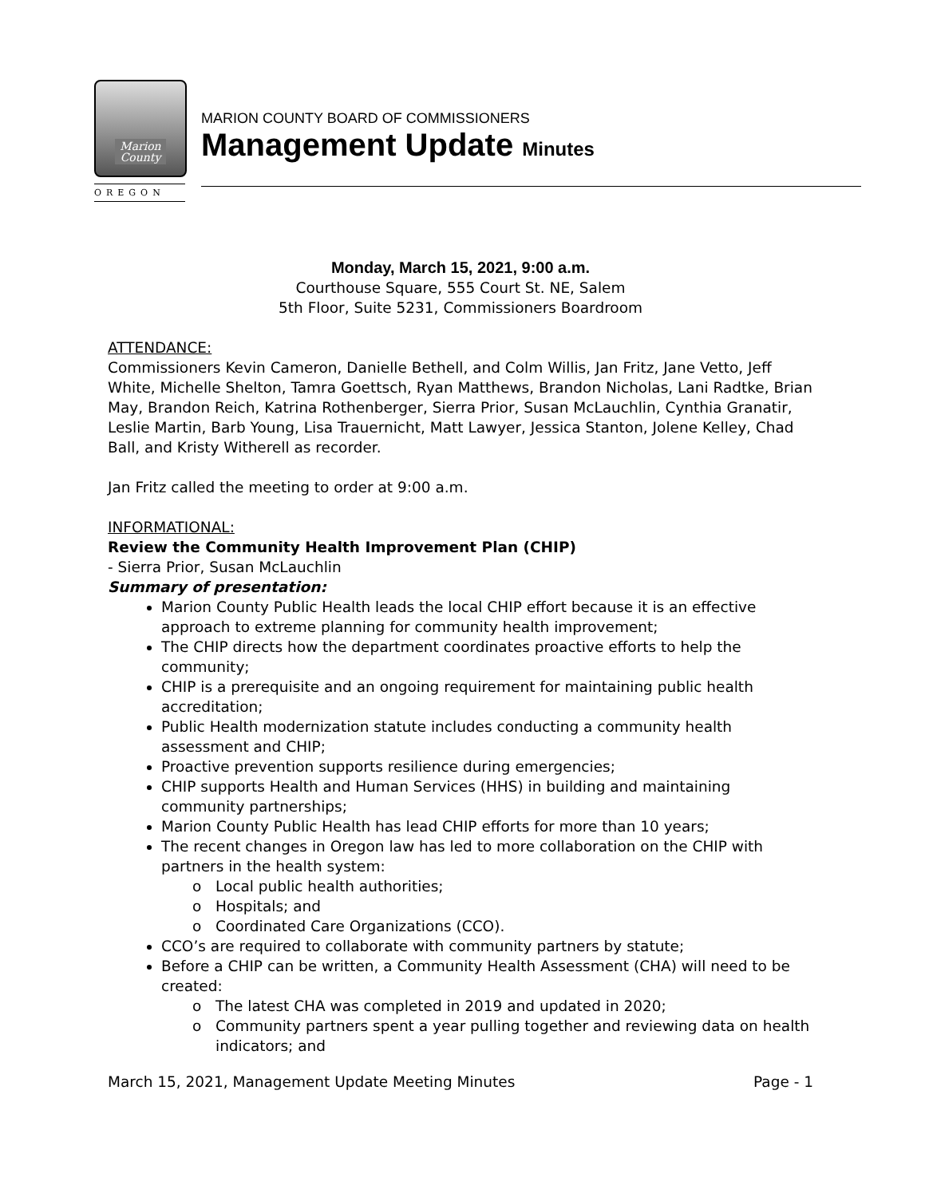Marion
County
OREGON
MARION COUNTY BOARD OF COMMISSIONERS
Management Update Minutes
Monday, March 15, 2021, 9:00 a.m.
Courthouse Square, 555 Court St. NE, Salem
5th Floor, Suite 5231, Commissioners Boardroom
ATTENDANCE:
Commissioners Kevin Cameron, Danielle Bethell, and Colm Willis, Jan Fritz, Jane Vetto, Jeff White, Michelle Shelton, Tamra Goettsch, Ryan Matthews, Brandon Nicholas, Lani Radtke, Brian May, Brandon Reich, Katrina Rothenberger, Sierra Prior, Susan McLauchlin, Cynthia Granatir, Leslie Martin, Barb Young, Lisa Trauernicht, Matt Lawyer, Jessica Stanton, Jolene Kelley, Chad Ball, and Kristy Witherell as recorder.
Jan Fritz called the meeting to order at 9:00 a.m.
INFORMATIONAL:
Review the Community Health Improvement Plan (CHIP)
- Sierra Prior, Susan McLauchlin
Summary of presentation:
Marion County Public Health leads the local CHIP effort because it is an effective approach to extreme planning for community health improvement;
The CHIP directs how the department coordinates proactive efforts to help the community;
CHIP is a prerequisite and an ongoing requirement for maintaining public health accreditation;
Public Health modernization statute includes conducting a community health assessment and CHIP;
Proactive prevention supports resilience during emergencies;
CHIP supports Health and Human Services (HHS) in building and maintaining community partnerships;
Marion County Public Health has lead CHIP efforts for more than 10 years;
The recent changes in Oregon law has led to more collaboration on the CHIP with partners in the health system:
Local public health authorities;
Hospitals; and
Coordinated Care Organizations (CCO).
CCO’s are required to collaborate with community partners by statute;
Before a CHIP can be written, a Community Health Assessment (CHA) will need to be created:
The latest CHA was completed in 2019 and updated in 2020;
Community partners spent a year pulling together and reviewing data on health indicators; and
March 15, 2021, Management Update Meeting Minutes Page - 1